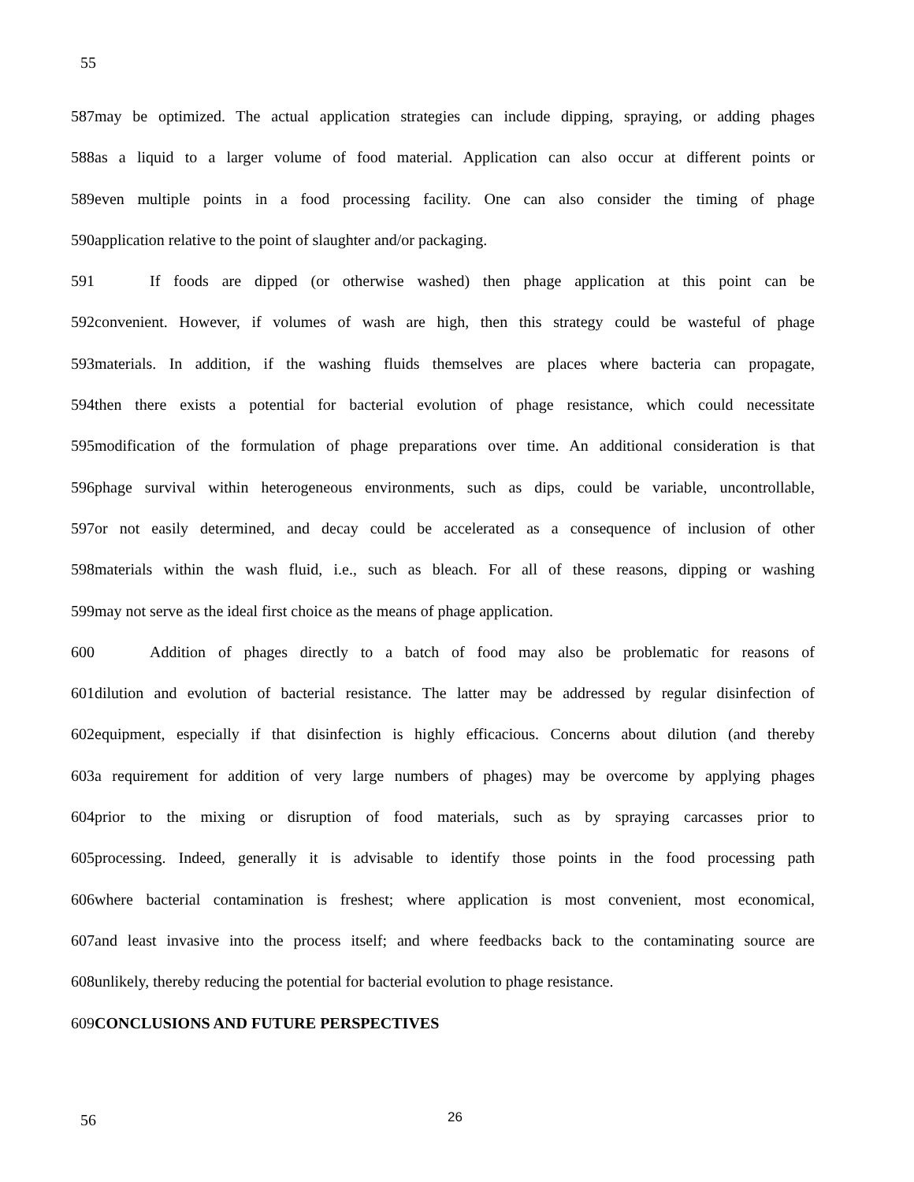55
587may be optimized. The actual application strategies can include dipping, spraying, or adding phages
588as a liquid to a larger volume of food material. Application can also occur at different points or
589even multiple points in a food processing facility. One can also consider the timing of phage
590application relative to the point of slaughter and/or packaging.
591 If foods are dipped (or otherwise washed) then phage application at this point can be
592convenient. However, if volumes of wash are high, then this strategy could be wasteful of phage
593materials. In addition, if the washing fluids themselves are places where bacteria can propagate,
594then there exists a potential for bacterial evolution of phage resistance, which could necessitate
595modification of the formulation of phage preparations over time. An additional consideration is that
596phage survival within heterogeneous environments, such as dips, could be variable, uncontrollable,
597or not easily determined, and decay could be accelerated as a consequence of inclusion of other
598materials within the wash fluid, i.e., such as bleach. For all of these reasons, dipping or washing
599may not serve as the ideal first choice as the means of phage application.
600 Addition of phages directly to a batch of food may also be problematic for reasons of
601dilution and evolution of bacterial resistance. The latter may be addressed by regular disinfection of
602equipment, especially if that disinfection is highly efficacious. Concerns about dilution (and thereby
603a requirement for addition of very large numbers of phages) may be overcome by applying phages
604prior to the mixing or disruption of food materials, such as by spraying carcasses prior to
605processing. Indeed, generally it is advisable to identify those points in the food processing path
606where bacterial contamination is freshest; where application is most convenient, most economical,
607and least invasive into the process itself; and where feedbacks back to the contaminating source are
608unlikely, thereby reducing the potential for bacterial evolution to phage resistance.
609CONCLUSIONS AND FUTURE PERSPECTIVES
56 26